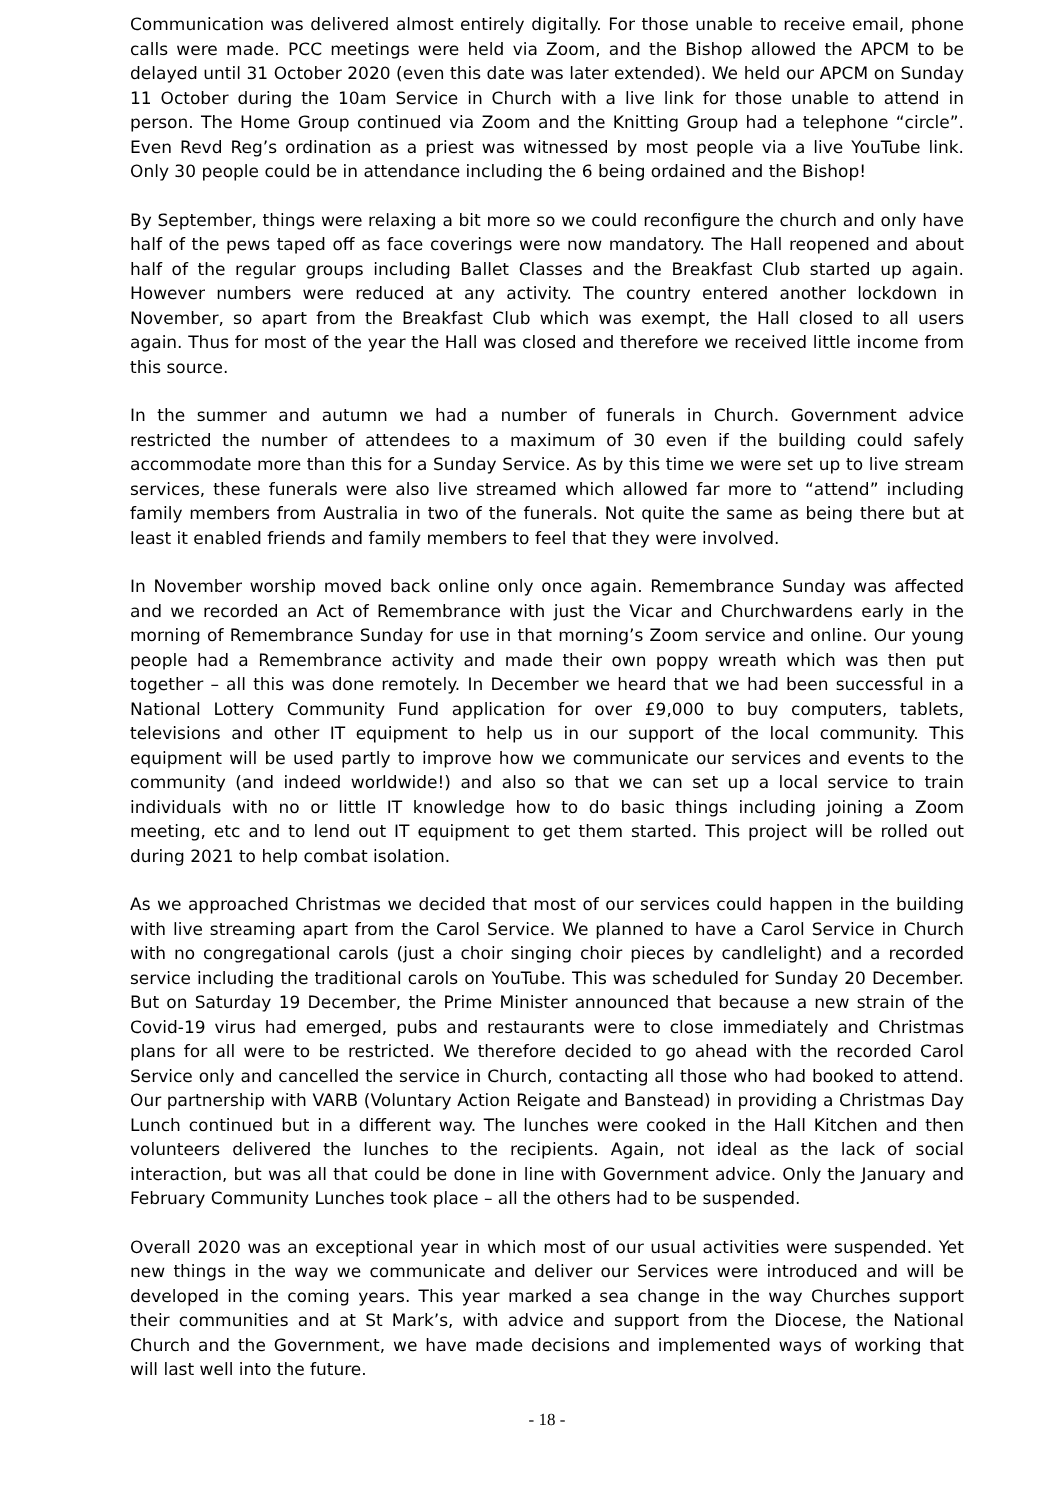Communication was delivered almost entirely digitally. For those unable to receive email, phone calls were made. PCC meetings were held via Zoom, and the Bishop allowed the APCM to be delayed until 31 October 2020 (even this date was later extended). We held our APCM on Sunday 11 October during the 10am Service in Church with a live link for those unable to attend in person. The Home Group continued via Zoom and the Knitting Group had a telephone “circle”. Even Revd Reg’s ordination as a priest was witnessed by most people via a live YouTube link. Only 30 people could be in attendance including the 6 being ordained and the Bishop!
By September, things were relaxing a bit more so we could reconfigure the church and only have half of the pews taped off as face coverings were now mandatory. The Hall reopened and about half of the regular groups including Ballet Classes and the Breakfast Club started up again. However numbers were reduced at any activity. The country entered another lockdown in November, so apart from the Breakfast Club which was exempt, the Hall closed to all users again. Thus for most of the year the Hall was closed and therefore we received little income from this source.
In the summer and autumn we had a number of funerals in Church. Government advice restricted the number of attendees to a maximum of 30 even if the building could safely accommodate more than this for a Sunday Service. As by this time we were set up to live stream services, these funerals were also live streamed which allowed far more to “attend” including family members from Australia in two of the funerals. Not quite the same as being there but at least it enabled friends and family members to feel that they were involved.
In November worship moved back online only once again. Remembrance Sunday was affected and we recorded an Act of Remembrance with just the Vicar and Churchwardens early in the morning of Remembrance Sunday for use in that morning’s Zoom service and online. Our young people had a Remembrance activity and made their own poppy wreath which was then put together – all this was done remotely. In December we heard that we had been successful in a National Lottery Community Fund application for over £9,000 to buy computers, tablets, televisions and other IT equipment to help us in our support of the local community. This equipment will be used partly to improve how we communicate our services and events to the community (and indeed worldwide!) and also so that we can set up a local service to train individuals with no or little IT knowledge how to do basic things including joining a Zoom meeting, etc and to lend out IT equipment to get them started. This project will be rolled out during 2021 to help combat isolation.
As we approached Christmas we decided that most of our services could happen in the building with live streaming apart from the Carol Service. We planned to have a Carol Service in Church with no congregational carols (just a choir singing choir pieces by candlelight) and a recorded service including the traditional carols on YouTube. This was scheduled for Sunday 20 December. But on Saturday 19 December, the Prime Minister announced that because a new strain of the Covid-19 virus had emerged, pubs and restaurants were to close immediately and Christmas plans for all were to be restricted. We therefore decided to go ahead with the recorded Carol Service only and cancelled the service in Church, contacting all those who had booked to attend. Our partnership with VARB (Voluntary Action Reigate and Banstead) in providing a Christmas Day Lunch continued but in a different way. The lunches were cooked in the Hall Kitchen and then volunteers delivered the lunches to the recipients. Again, not ideal as the lack of social interaction, but was all that could be done in line with Government advice. Only the January and February Community Lunches took place – all the others had to be suspended.
Overall 2020 was an exceptional year in which most of our usual activities were suspended. Yet new things in the way we communicate and deliver our Services were introduced and will be developed in the coming years. This year marked a sea change in the way Churches support their communities and at St Mark’s, with advice and support from the Diocese, the National Church and the Government, we have made decisions and implemented ways of working that will last well into the future.
- 18 -